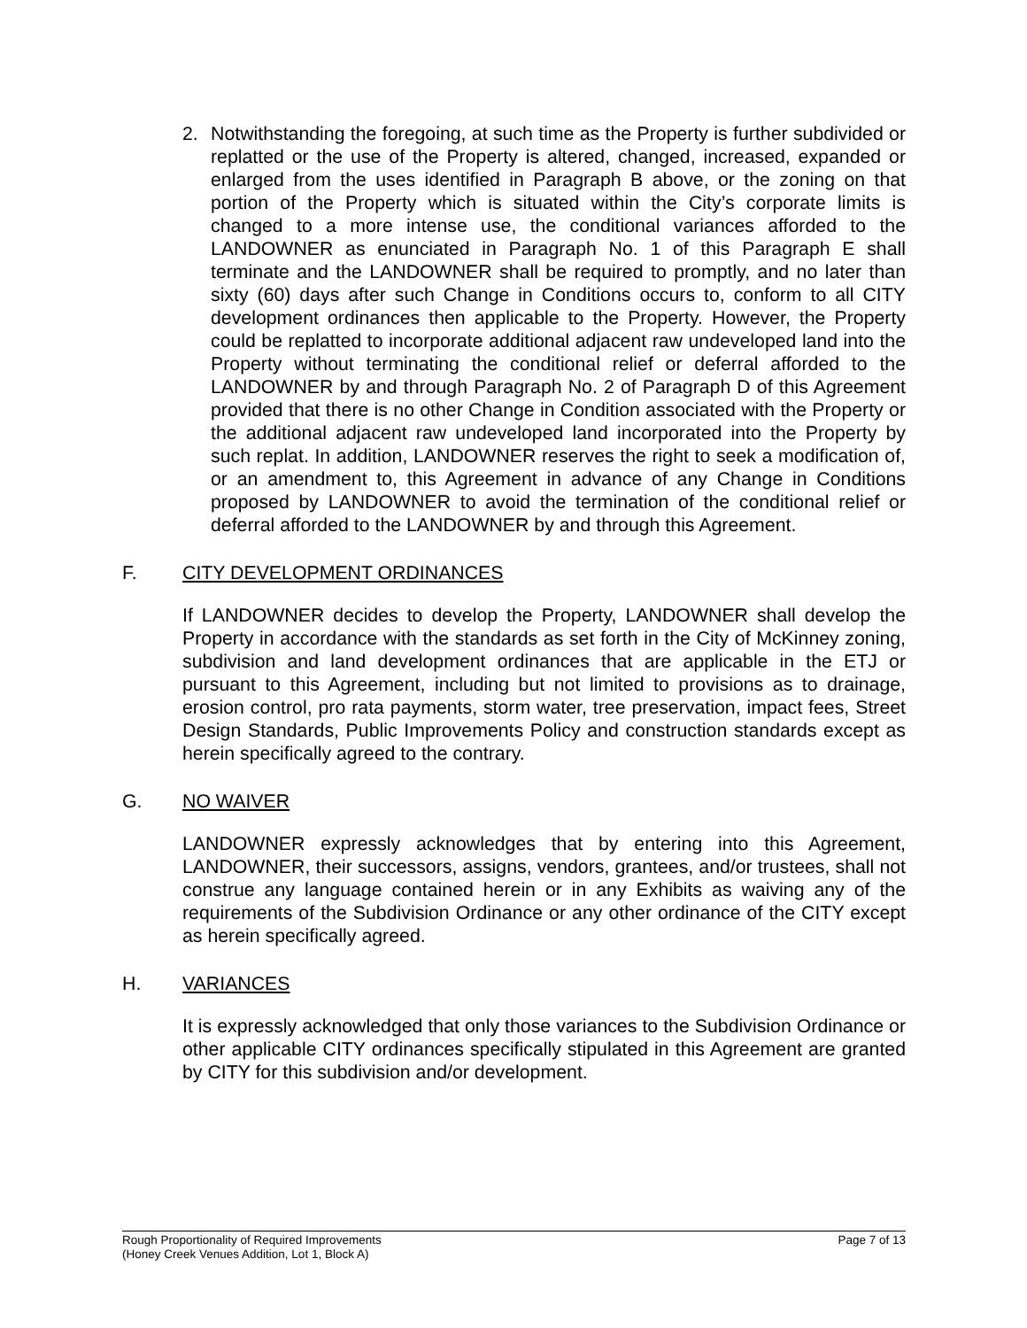2. Notwithstanding the foregoing, at such time as the Property is further subdivided or replatted or the use of the Property is altered, changed, increased, expanded or enlarged from the uses identified in Paragraph B above, or the zoning on that portion of the Property which is situated within the City’s corporate limits is changed to a more intense use, the conditional variances afforded to the LANDOWNER as enunciated in Paragraph No. 1 of this Paragraph E shall terminate and the LANDOWNER shall be required to promptly, and no later than sixty (60) days after such Change in Conditions occurs to, conform to all CITY development ordinances then applicable to the Property. However, the Property could be replatted to incorporate additional adjacent raw undeveloped land into the Property without terminating the conditional relief or deferral afforded to the LANDOWNER by and through Paragraph No. 2 of Paragraph D of this Agreement provided that there is no other Change in Condition associated with the Property or the additional adjacent raw undeveloped land incorporated into the Property by such replat. In addition, LANDOWNER reserves the right to seek a modification of, or an amendment to, this Agreement in advance of any Change in Conditions proposed by LANDOWNER to avoid the termination of the conditional relief or deferral afforded to the LANDOWNER by and through this Agreement.
F. CITY DEVELOPMENT ORDINANCES
If LANDOWNER decides to develop the Property, LANDOWNER shall develop the Property in accordance with the standards as set forth in the City of McKinney zoning, subdivision and land development ordinances that are applicable in the ETJ or pursuant to this Agreement, including but not limited to provisions as to drainage, erosion control, pro rata payments, storm water, tree preservation, impact fees, Street Design Standards, Public Improvements Policy and construction standards except as herein specifically agreed to the contrary.
G. NO WAIVER
LANDOWNER expressly acknowledges that by entering into this Agreement, LANDOWNER, their successors, assigns, vendors, grantees, and/or trustees, shall not construe any language contained herein or in any Exhibits as waiving any of the requirements of the Subdivision Ordinance or any other ordinance of the CITY except as herein specifically agreed.
H. VARIANCES
It is expressly acknowledged that only those variances to the Subdivision Ordinance or other applicable CITY ordinances specifically stipulated in this Agreement are granted by CITY for this subdivision and/or development.
Page 7 of 13 Rough Proportionality of Required Improvements
(Honey Creek Venues Addition, Lot 1, Block A)